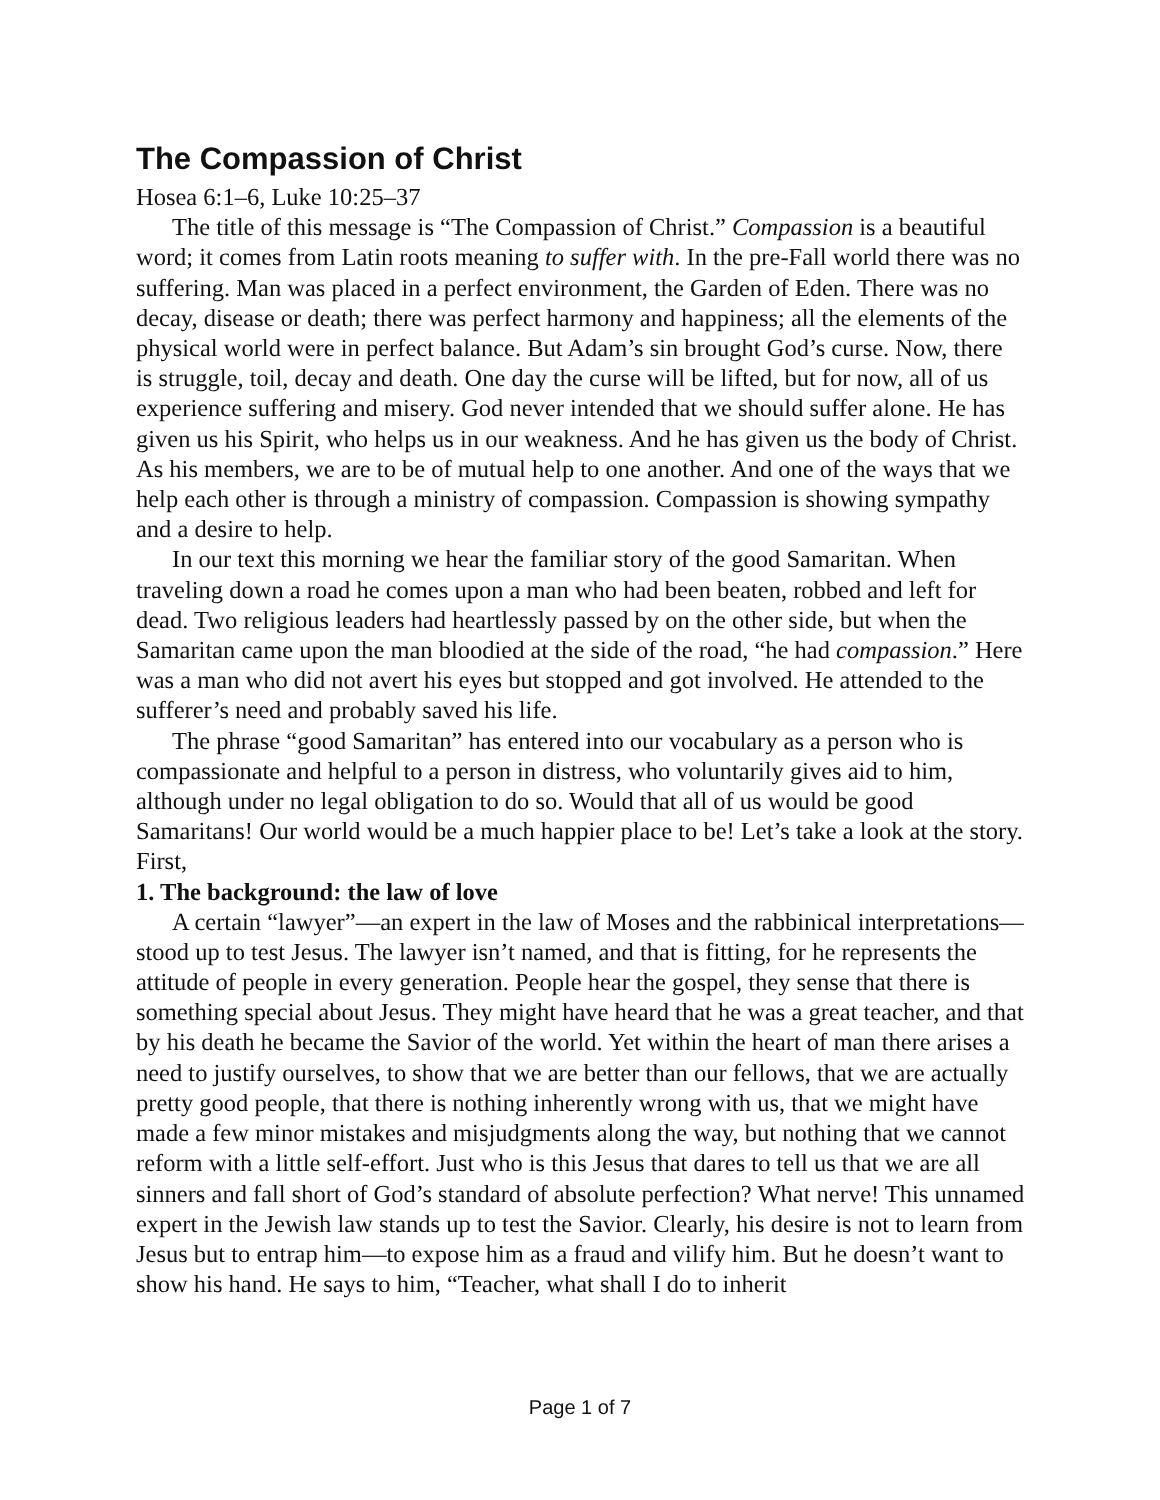The Compassion of Christ
Hosea 6:1–6, Luke 10:25–37
The title of this message is “The Compassion of Christ.” Compassion is a beautiful word; it comes from Latin roots meaning to suffer with. In the pre-Fall world there was no suffering. Man was placed in a perfect environment, the Garden of Eden. There was no decay, disease or death; there was perfect harmony and happiness; all the elements of the physical world were in perfect balance. But Adam’s sin brought God’s curse. Now, there is struggle, toil, decay and death. One day the curse will be lifted, but for now, all of us experience suffering and misery. God never intended that we should suffer alone. He has given us his Spirit, who helps us in our weakness. And he has given us the body of Christ. As his members, we are to be of mutual help to one another. And one of the ways that we help each other is through a ministry of compassion. Compassion is showing sympathy and a desire to help.
In our text this morning we hear the familiar story of the good Samaritan. When traveling down a road he comes upon a man who had been beaten, robbed and left for dead. Two religious leaders had heartlessly passed by on the other side, but when the Samaritan came upon the man bloodied at the side of the road, “he had compassion.” Here was a man who did not avert his eyes but stopped and got involved. He attended to the sufferer’s need and probably saved his life.
The phrase “good Samaritan” has entered into our vocabulary as a person who is compassionate and helpful to a person in distress, who voluntarily gives aid to him, although under no legal obligation to do so. Would that all of us would be good Samaritans! Our world would be a much happier place to be! Let’s take a look at the story. First,
1. The background: the law of love
A certain “lawyer”—an expert in the law of Moses and the rabbinical interpretations—stood up to test Jesus. The lawyer isn’t named, and that is fitting, for he represents the attitude of people in every generation. People hear the gospel, they sense that there is something special about Jesus. They might have heard that he was a great teacher, and that by his death he became the Savior of the world. Yet within the heart of man there arises a need to justify ourselves, to show that we are better than our fellows, that we are actually pretty good people, that there is nothing inherently wrong with us, that we might have made a few minor mistakes and misjudgments along the way, but nothing that we cannot reform with a little self-effort. Just who is this Jesus that dares to tell us that we are all sinners and fall short of God’s standard of absolute perfection? What nerve! This unnamed expert in the Jewish law stands up to test the Savior. Clearly, his desire is not to learn from Jesus but to entrap him—to expose him as a fraud and vilify him. But he doesn’t want to show his hand. He says to him, “Teacher, what shall I do to inherit
Page 1 of 7